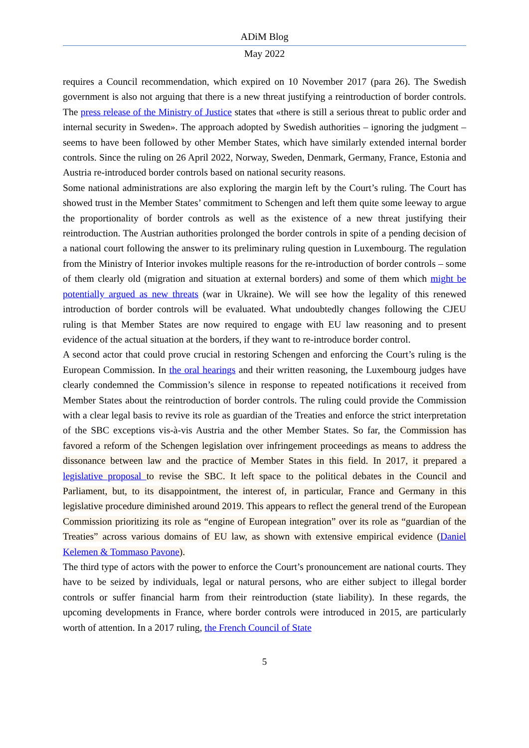ADiM Blog
May 2022
requires a Council recommendation, which expired on 10 November 2017 (para 26). The Swedish government is also not arguing that there is a new threat justifying a reintroduction of border controls. The press release of the Ministry of Justice states that «there is still a serious threat to public order and internal security in Sweden». The approach adopted by Swedish authorities – ignoring the judgment – seems to have been followed by other Member States, which have similarly extended internal border controls. Since the ruling on 26 April 2022, Norway, Sweden, Denmark, Germany, France, Estonia and Austria re-introduced border controls based on national security reasons.
Some national administrations are also exploring the margin left by the Court’s ruling. The Court has showed trust in the Member States’ commitment to Schengen and left them quite some leeway to argue the proportionality of border controls as well as the existence of a new threat justifying their reintroduction. The Austrian authorities prolonged the border controls in spite of a pending decision of a national court following the answer to its preliminary ruling question in Luxembourg. The regulation from the Ministry of Interior invokes multiple reasons for the re-introduction of border controls – some of them clearly old (migration and situation at external borders) and some of them which might be potentially argued as new threats (war in Ukraine). We will see how the legality of this renewed introduction of border controls will be evaluated. What undoubtedly changes following the CJEU ruling is that Member States are now required to engage with EU law reasoning and to present evidence of the actual situation at the borders, if they want to re-introduce border control.
A second actor that could prove crucial in restoring Schengen and enforcing the Court’s ruling is the European Commission. In the oral hearings and their written reasoning, the Luxembourg judges have clearly condemned the Commission’s silence in response to repeated notifications it received from Member States about the reintroduction of border controls. The ruling could provide the Commission with a clear legal basis to revive its role as guardian of the Treaties and enforce the strict interpretation of the SBC exceptions vis-à-vis Austria and the other Member States. So far, the Commission has favored a reform of the Schengen legislation over infringement proceedings as means to address the dissonance between law and the practice of Member States in this field. In 2017, it prepared a legislative proposal to revise the SBC. It left space to the political debates in the Council and Parliament, but, to its disappointment, the interest of, in particular, France and Germany in this legislative procedure diminished around 2019. This appears to reflect the general trend of the European Commission prioritizing its role as “engine of European integration” over its role as “guardian of the Treaties” across various domains of EU law, as shown with extensive empirical evidence (Daniel Kelemen & Tommaso Pavone).
The third type of actors with the power to enforce the Court’s pronouncement are national courts. They have to be seized by individuals, legal or natural persons, who are either subject to illegal border controls or suffer financial harm from their reintroduction (state liability). In these regards, the upcoming developments in France, where border controls were introduced in 2015, are particularly worth of attention. In a 2017 ruling, the French Council of State
5